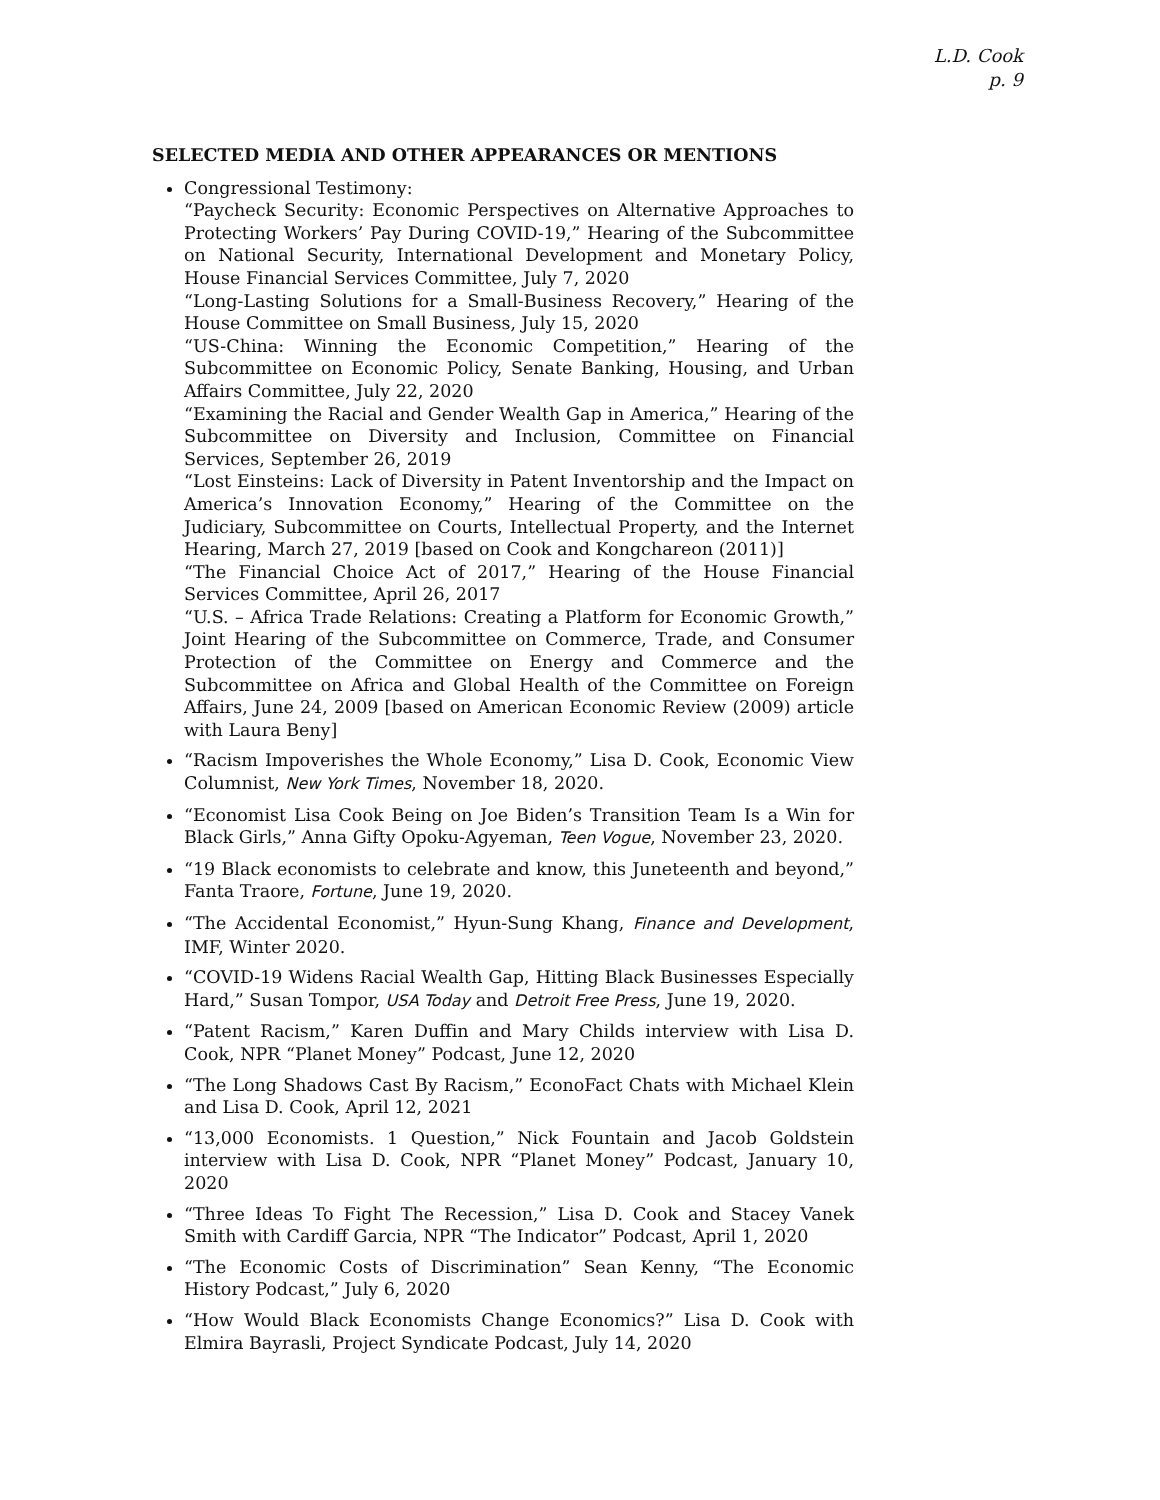L.D. Cook
p. 9
SELECTED MEDIA AND OTHER APPEARANCES OR MENTIONS
Congressional Testimony:
“Paycheck Security: Economic Perspectives on Alternative Approaches to Protecting Workers’ Pay During COVID-19,” Hearing of the Subcommittee on National Security, International Development and Monetary Policy, House Financial Services Committee, July 7, 2020
“Long-Lasting Solutions for a Small-Business Recovery,” Hearing of the House Committee on Small Business, July 15, 2020
“US-China: Winning the Economic Competition,” Hearing of the Subcommittee on Economic Policy, Senate Banking, Housing, and Urban Affairs Committee, July 22, 2020
“Examining the Racial and Gender Wealth Gap in America,” Hearing of the Subcommittee on Diversity and Inclusion, Committee on Financial Services, September 26, 2019
“Lost Einsteins: Lack of Diversity in Patent Inventorship and the Impact on America’s Innovation Economy,” Hearing of the Committee on the Judiciary, Subcommittee on Courts, Intellectual Property, and the Internet Hearing, March 27, 2019 [based on Cook and Kongchareon (2011)]
“The Financial Choice Act of 2017,” Hearing of the House Financial Services Committee, April 26, 2017
“U.S. – Africa Trade Relations: Creating a Platform for Economic Growth,” Joint Hearing of the Subcommittee on Commerce, Trade, and Consumer Protection of the Committee on Energy and Commerce and the Subcommittee on Africa and Global Health of the Committee on Foreign Affairs, June 24, 2009 [based on American Economic Review (2009) article with Laura Beny]
“Racism Impoverishes the Whole Economy,” Lisa D. Cook, Economic View Columnist, New York Times, November 18, 2020.
“Economist Lisa Cook Being on Joe Biden’s Transition Team Is a Win for Black Girls,” Anna Gifty Opoku-Agyeman, Teen Vogue, November 23, 2020.
“19 Black economists to celebrate and know, this Juneteenth and beyond,” Fanta Traore, Fortune, June 19, 2020.
“The Accidental Economist,” Hyun-Sung Khang, Finance and Development, IMF, Winter 2020.
“COVID-19 Widens Racial Wealth Gap, Hitting Black Businesses Especially Hard,” Susan Tompor, USA Today and Detroit Free Press, June 19, 2020.
“Patent Racism,” Karen Duffin and Mary Childs interview with Lisa D. Cook, NPR “Planet Money” Podcast, June 12, 2020
“The Long Shadows Cast By Racism,” EconoFact Chats with Michael Klein and Lisa D. Cook, April 12, 2021
“13,000 Economists. 1 Question,” Nick Fountain and Jacob Goldstein interview with Lisa D. Cook, NPR “Planet Money” Podcast, January 10, 2020
“Three Ideas To Fight The Recession,” Lisa D. Cook and Stacey Vanek Smith with Cardiff Garcia, NPR “The Indicator” Podcast, April 1, 2020
“The Economic Costs of Discrimination” Sean Kenny, “The Economic History Podcast,” July 6, 2020
“How Would Black Economists Change Economics?” Lisa D. Cook with Elmira Bayrasli, Project Syndicate Podcast, July 14, 2020